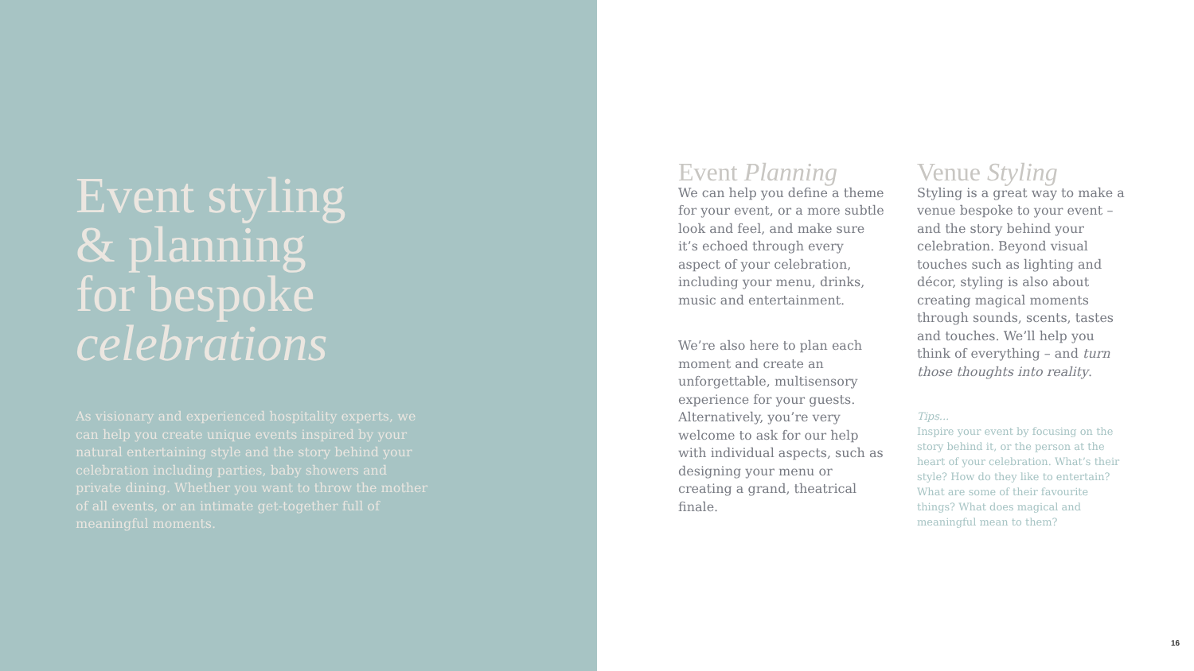Event styling
& planning
for bespoke
celebrations
As visionary and experienced hospitality experts, we can help you create unique events inspired by your natural entertaining style and the story behind your celebration including parties, baby showers and private dining. Whether you want to throw the mother of all events, or an intimate get-together full of meaningful moments.
Event Planning
We can help you define a theme for your event, or a more subtle look and feel, and make sure it’s echoed through every aspect of your celebration, including your menu, drinks, music and entertainment.
We’re also here to plan each moment and create an unforgettable, multisensory experience for your guests. Alternatively, you’re very welcome to ask for our help with individual aspects, such as designing your menu or creating a grand, theatrical finale.
Venue Styling
Styling is a great way to make a venue bespoke to your event – and the story behind your celebration. Beyond visual touches such as lighting and décor, styling is also about creating magical moments through sounds, scents, tastes and touches. We’ll help you think of everything – and turn those thoughts into reality.
Tips...
Inspire your event by focusing on the story behind it, or the person at the heart of your celebration. What’s their style? How do they like to entertain? What are some of their favourite things? What does magical and meaningful mean to them?
16